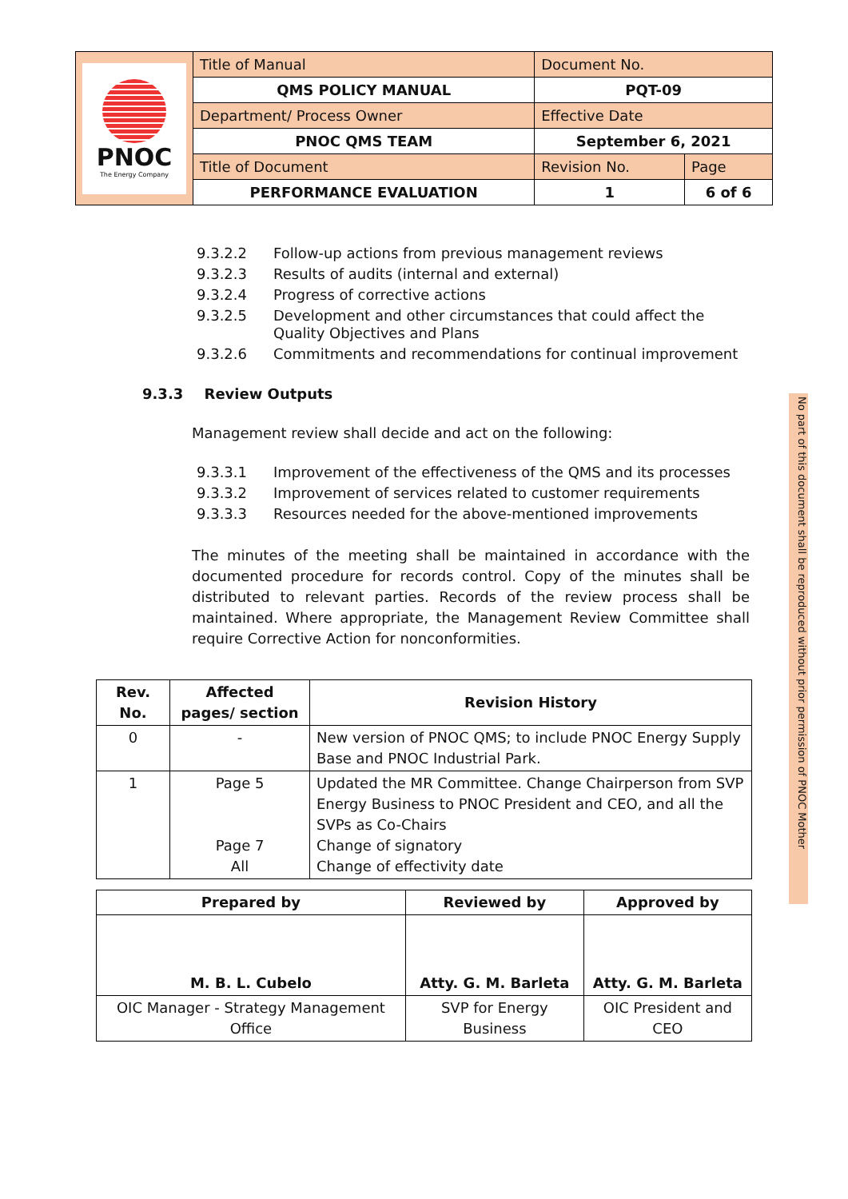| PNOC The Energy Company | Title of Manual | Document No. | |
| | QMS POLICY MANUAL | PQT-09 | |
| | Department/ Process Owner | Effective Date | |
| | PNOC QMS TEAM | September 6, 2021 | |
| | Title of Document | Revision No. | Page |
| | PERFORMANCE EVALUATION | 1 | 6 of 6 |
9.3.2.2 Follow-up actions from previous management reviews
9.3.2.3 Results of audits (internal and external)
9.3.2.4 Progress of corrective actions
9.3.2.5 Development and other circumstances that could affect the Quality Objectives and Plans
9.3.2.6 Commitments and recommendations for continual improvement
9.3.3 Review Outputs
Management review shall decide and act on the following:
9.3.3.1 Improvement of the effectiveness of the QMS and its processes
9.3.3.2 Improvement of services related to customer requirements
9.3.3.3 Resources needed for the above-mentioned improvements
The minutes of the meeting shall be maintained in accordance with the documented procedure for records control. Copy of the minutes shall be distributed to relevant parties. Records of the review process shall be maintained. Where appropriate, the Management Review Committee shall require Corrective Action for nonconformities.
| Rev. No. | Affected pages/ section | Revision History |
| --- | --- | --- |
| 0 | - | New version of PNOC QMS; to include PNOC Energy Supply Base and PNOC Industrial Park. |
| 1 | Page 5 Page 7 All | Updated the MR Committee. Change Chairperson from SVP Energy Business to PNOC President and CEO, and all the SVPs as Co-Chairs Change of signatory Change of effectivity date |
| Prepared by | Reviewed by | Approved by |
| --- | --- | --- |
| M. B. L. Cubelo | Atty. G. M. Barleta | Atty. G. M. Barleta |
| OIC Manager - Strategy Management Office | SVP for Energy Business | OIC President and CEO |
No part of this document shall be reproduced without prior permission of PNOC Mother